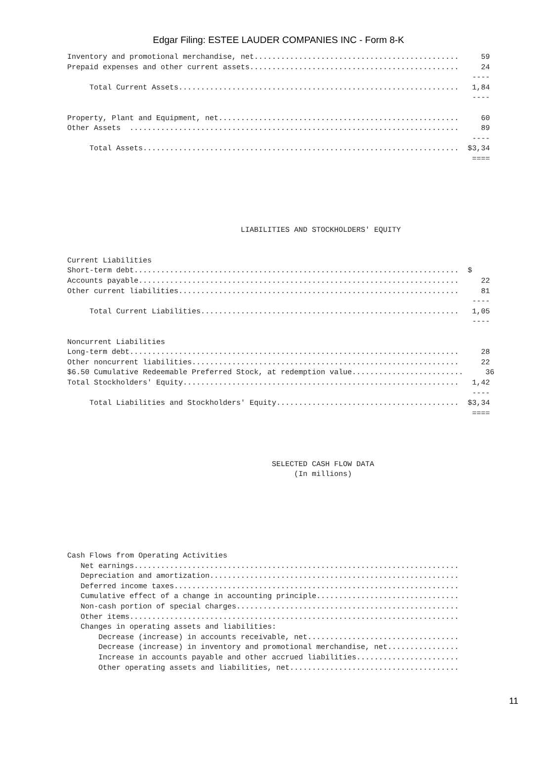Edgar Filing: ESTEE LAUDER COMPANIES INC - Form 8-K
Inventory and promotional merchandise, net..............................................     59
Prepaid expenses and other current assets...............................................     24
                                                                                           ----
     Total Current Assets...............................................................   1,84
                                                                                           ----

Property, Plant and Equipment, net......................................................     60
Other Assets  ..........................................................................     89
                                                                                           ----
     Total Assets.......................................................................  $3,34
                                                                                           ====






                                       LIABILITIES AND STOCKHOLDERS' EQUITY


Current Liabilities
Short-term debt.........................................................................  $
Accounts payable........................................................................     22
Other current liabilities...............................................................     81
                                                                                           ----
     Total Current Liabilities..........................................................   1,05
                                                                                           ----

Noncurrent Liabilities
Long-term debt..........................................................................     28
Other noncurrent liabilities............................................................     22
$6.50 Cumulative Redeemable Preferred Stock, at redemption value.........................     36
Total Stockholders' Equity..............................................................   1,42
                                                                                           ----
     Total Liabilities and Stockholders' Equity.........................................  $3,34
                                                                                           ====




                                              SELECTED CASH FLOW DATA
                                                   (In millions)







Cash Flows from Operating Activities
   Net earnings.........................................................................
   Depreciation and amortization........................................................
   Deferred income taxes................................................................
   Cumulative effect of a change in accounting principle................................
   Non-cash portion of special charges..................................................
   Other items..........................................................................
   Changes in operating assets and liabilities:
       Decrease (increase) in accounts receivable, net..................................
       Decrease (increase) in inventory and promotional merchandise, net................
       Increase in accounts payable and other accrued liabilities.......................
       Other operating assets and liabilities, net......................................
11